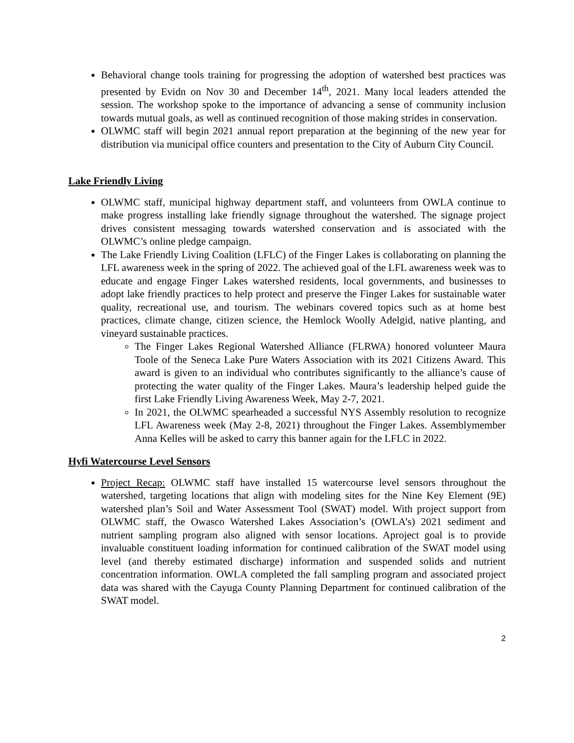Behavioral change tools training for progressing the adoption of watershed best practices was presented by Evidn on Nov 30 and December 14<sup>th</sup>, 2021. Many local leaders attended the session. The workshop spoke to the importance of advancing a sense of community inclusion towards mutual goals, as well as continued recognition of those making strides in conservation.
OLWMC staff will begin 2021 annual report preparation at the beginning of the new year for distribution via municipal office counters and presentation to the City of Auburn City Council.
Lake Friendly Living
OLWMC staff, municipal highway department staff, and volunteers from OWLA continue to make progress installing lake friendly signage throughout the watershed. The signage project drives consistent messaging towards watershed conservation and is associated with the OLWMC’s online pledge campaign.
The Lake Friendly Living Coalition (LFLC) of the Finger Lakes is collaborating on planning the LFL awareness week in the spring of 2022. The achieved goal of the LFL awareness week was to educate and engage Finger Lakes watershed residents, local governments, and businesses to adopt lake friendly practices to help protect and preserve the Finger Lakes for sustainable water quality, recreational use, and tourism. The webinars covered topics such as at home best practices, climate change, citizen science, the Hemlock Woolly Adelgid, native planting, and vineyard sustainable practices.
The Finger Lakes Regional Watershed Alliance (FLRWA) honored volunteer Maura Toole of the Seneca Lake Pure Waters Association with its 2021 Citizens Award. This award is given to an individual who contributes significantly to the alliance’s cause of protecting the water quality of the Finger Lakes. Maura’s leadership helped guide the first Lake Friendly Living Awareness Week, May 2-7, 2021.
In 2021, the OLWMC spearheaded a successful NYS Assembly resolution to recognize LFL Awareness week (May 2-8, 2021) throughout the Finger Lakes. Assemblymember Anna Kelles will be asked to carry this banner again for the LFLC in 2022.
Hyfi Watercourse Level Sensors
Project Recap: OLWMC staff have installed 15 watercourse level sensors throughout the watershed, targeting locations that align with modeling sites for the Nine Key Element (9E) watershed plan’s Soil and Water Assessment Tool (SWAT) model. With project support from OLWMC staff, the Owasco Watershed Lakes Association’s (OWLA’s) 2021 sediment and nutrient sampling program also aligned with sensor locations. Aproject goal is to provide invaluable constituent loading information for continued calibration of the SWAT model using level (and thereby estimated discharge) information and suspended solids and nutrient concentration information. OWLA completed the fall sampling program and associated project data was shared with the Cayuga County Planning Department for continued calibration of the SWAT model.
2